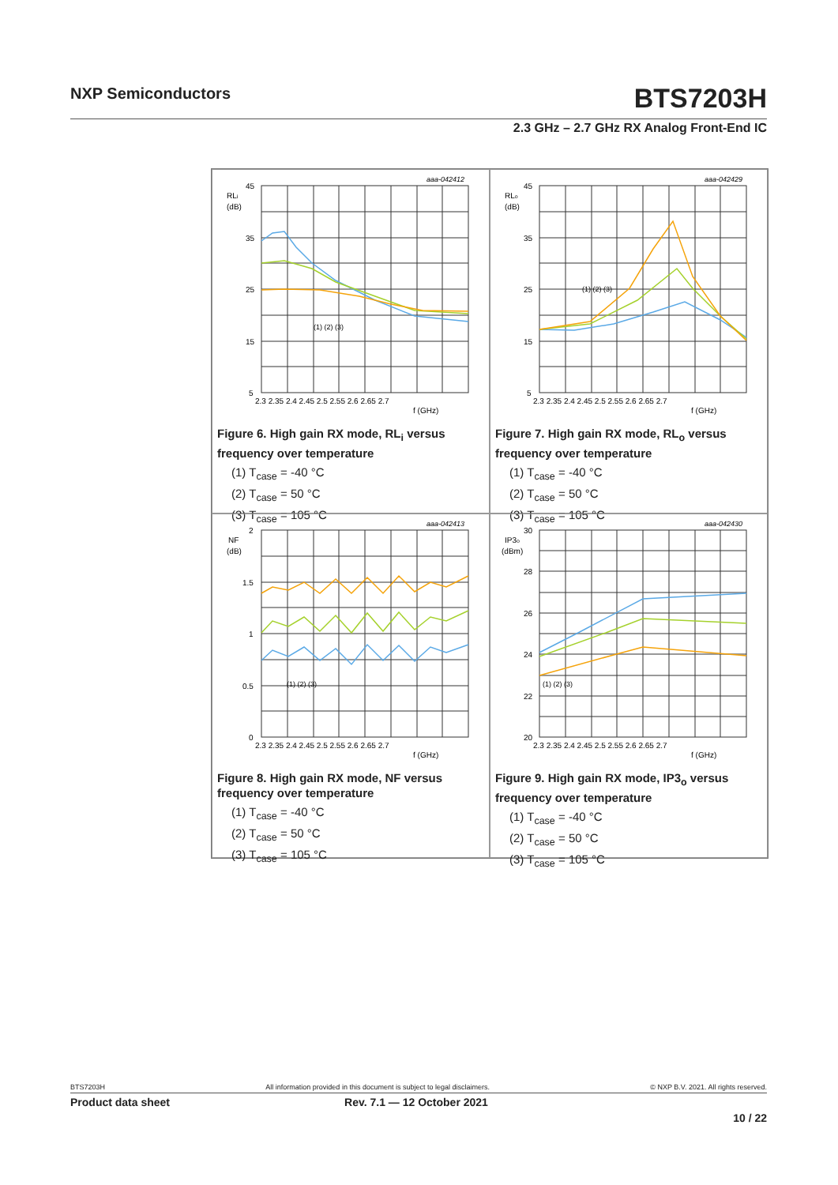NXP Semiconductors BTS7203H
2.3 GHz – 2.7 GHz RX Analog Front-End IC
aaa-042412
RLi
(dB)
45
35
25
15
5
2.3 2.35 2.4 2.45 2.5 2.55 2.6 2.65 2.7
f (GHz)
(1) (2) (3)
Figure 6. High gain RX mode, RL<sub>i</sub> versus frequency over temperature
(1) T<sub>case</sub> = -40 °C
(2) T<sub>case</sub> = 50 °C
(3) T<sub>case</sub> = 105 °C
aaa-042429
RLo
(dB)
45
35
25
15
5
2.3 2.35 2.4 2.45 2.5 2.55 2.6 2.65 2.7
f (GHz)
(1) (2) (3)
Figure 7. High gain RX mode, RL<sub>o</sub> versus frequency over temperature
(1) T<sub>case</sub> = -40 °C
(2) T<sub>case</sub> = 50 °C
(3) T<sub>case</sub> = 105 °C
aaa-042413
NF
(dB)
2
1.5
1
0.5
0
2.3 2.35 2.4 2.45 2.5 2.55 2.6 2.65 2.7
f (GHz)
(1) (2) (3)
Figure 8. High gain RX mode, NF versus frequency over temperature
(1) T<sub>case</sub> = -40 °C
(2) T<sub>case</sub> = 50 °C
(3) T<sub>case</sub> = 105 °C
aaa-042430
IP3o
(dBm)
30
28
26
24
22
20
2.3 2.35 2.4 2.45 2.5 2.55 2.6 2.65 2.7
f (GHz)
(1) (2) (3)
Figure 9. High gain RX mode, IP3<sub>o</sub> versus frequency over temperature
(1) T<sub>case</sub> = -40 °C
(2) T<sub>case</sub> = 50 °C
(3) T<sub>case</sub> = 105 °C
BTS7203H All information provided in this document is subject to legal disclaimers. © NXP B.V. 2021. All rights reserved.
Product data sheet Rev. 7.1 — 12 October 2021
10 / 22